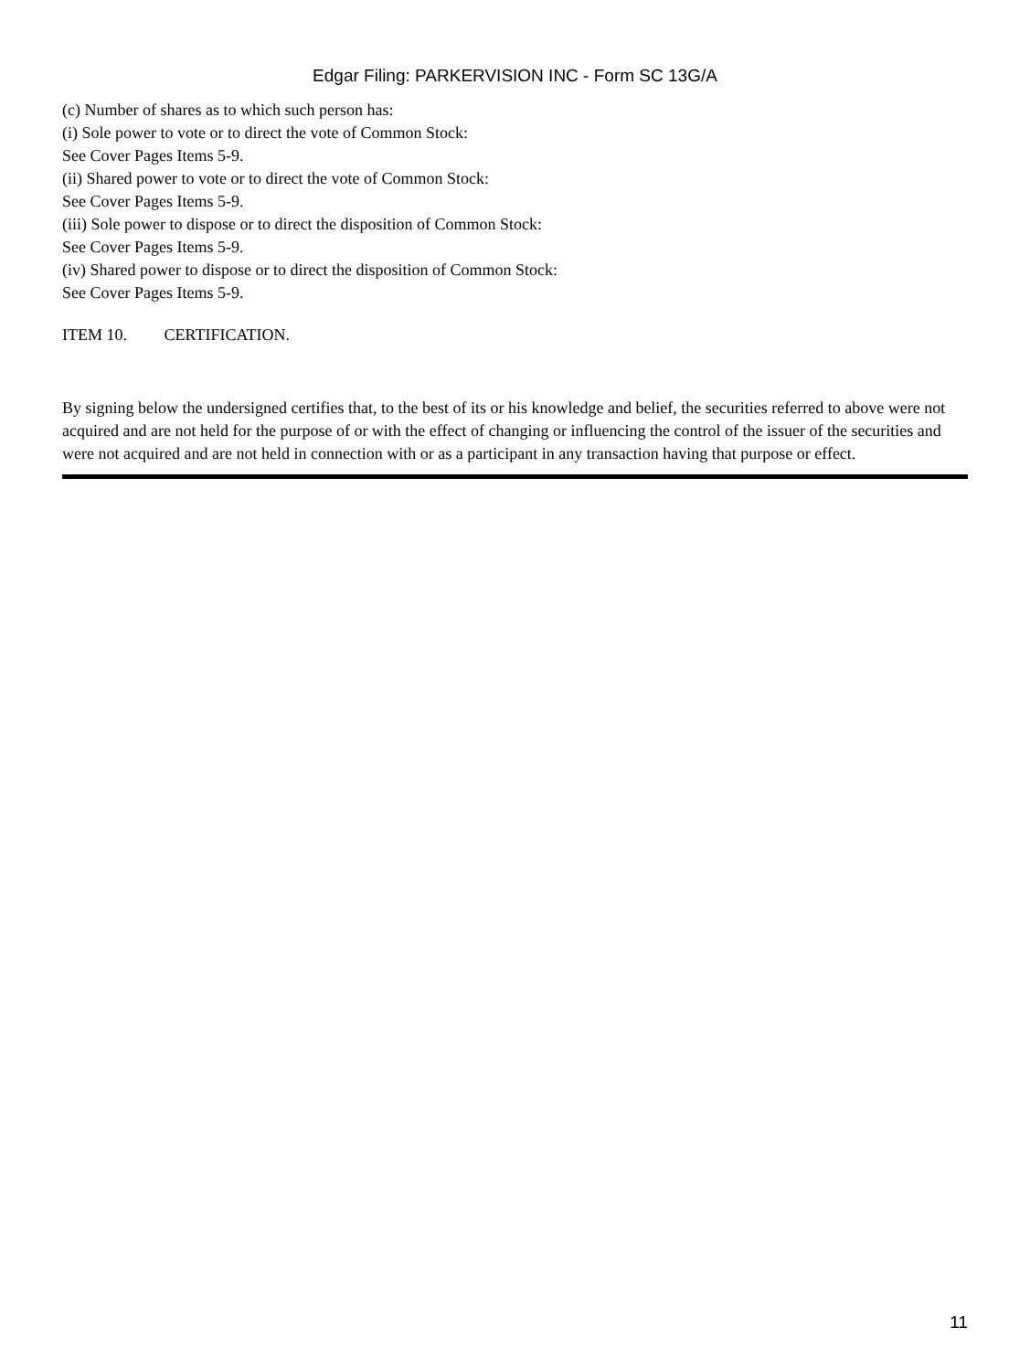Edgar Filing: PARKERVISION INC - Form SC 13G/A
(c) Number of shares as to which such person has:
(i) Sole power to vote or to direct the vote of Common Stock:
See Cover Pages Items 5-9.
(ii) Shared power to vote or to direct the vote of Common Stock:
See Cover Pages Items 5-9.
(iii) Sole power to dispose or to direct the disposition of Common Stock:
See Cover Pages Items 5-9.
(iv) Shared power to dispose or to direct the disposition of Common Stock:
See Cover Pages Items 5-9.
ITEM 10. CERTIFICATION.
By signing below the undersigned certifies that, to the best of its or his knowledge and belief, the securities referred to above were not acquired and are not held for the purpose of or with the effect of changing or influencing the control of the issuer of the securities and were not acquired and are not held in connection with or as a participant in any transaction having that purpose or effect.
11